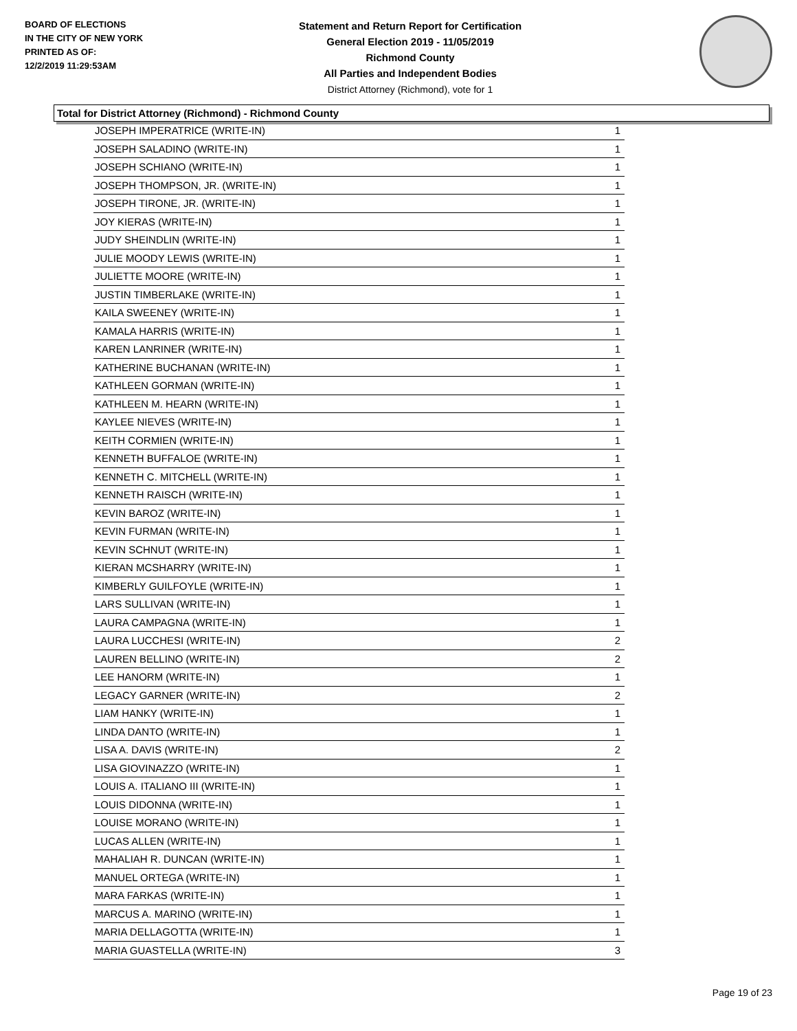BOARD OF ELECTIONS
IN THE CITY OF NEW YORK
PRINTED AS OF:
12/2/2019 11:29:53AM
Statement and Return Report for Certification
General Election 2019 - 11/05/2019
Richmond County
All Parties and Independent Bodies
District Attorney (Richmond), vote for 1
Total for District Attorney (Richmond) - Richmond County
| JOSEPH IMPERATRICE (WRITE-IN) | 1 |
| JOSEPH SALADINO (WRITE-IN) | 1 |
| JOSEPH SCHIANO (WRITE-IN) | 1 |
| JOSEPH THOMPSON, JR. (WRITE-IN) | 1 |
| JOSEPH TIRONE, JR. (WRITE-IN) | 1 |
| JOY KIERAS (WRITE-IN) | 1 |
| JUDY SHEINDLIN (WRITE-IN) | 1 |
| JULIE MOODY LEWIS (WRITE-IN) | 1 |
| JULIETTE MOORE (WRITE-IN) | 1 |
| JUSTIN TIMBERLAKE (WRITE-IN) | 1 |
| KAILA SWEENEY (WRITE-IN) | 1 |
| KAMALA HARRIS (WRITE-IN) | 1 |
| KAREN LANRINER (WRITE-IN) | 1 |
| KATHERINE BUCHANAN (WRITE-IN) | 1 |
| KATHLEEN GORMAN (WRITE-IN) | 1 |
| KATHLEEN M. HEARN (WRITE-IN) | 1 |
| KAYLEE NIEVES (WRITE-IN) | 1 |
| KEITH CORMIEN (WRITE-IN) | 1 |
| KENNETH BUFFALOE (WRITE-IN) | 1 |
| KENNETH C. MITCHELL (WRITE-IN) | 1 |
| KENNETH RAISCH (WRITE-IN) | 1 |
| KEVIN BAROZ (WRITE-IN) | 1 |
| KEVIN FURMAN (WRITE-IN) | 1 |
| KEVIN SCHNUT (WRITE-IN) | 1 |
| KIERAN MCSHARRY (WRITE-IN) | 1 |
| KIMBERLY GUILFOYLE (WRITE-IN) | 1 |
| LARS SULLIVAN (WRITE-IN) | 1 |
| LAURA CAMPAGNA (WRITE-IN) | 1 |
| LAURA LUCCHESI (WRITE-IN) | 2 |
| LAUREN BELLINO (WRITE-IN) | 2 |
| LEE HANORM (WRITE-IN) | 1 |
| LEGACY GARNER (WRITE-IN) | 2 |
| LIAM HANKY (WRITE-IN) | 1 |
| LINDA DANTO (WRITE-IN) | 1 |
| LISA A. DAVIS (WRITE-IN) | 2 |
| LISA GIOVINAZZO (WRITE-IN) | 1 |
| LOUIS A. ITALIANO III (WRITE-IN) | 1 |
| LOUIS DIDONNA (WRITE-IN) | 1 |
| LOUISE MORANO (WRITE-IN) | 1 |
| LUCAS ALLEN (WRITE-IN) | 1 |
| MAHALIAH R. DUNCAN (WRITE-IN) | 1 |
| MANUEL ORTEGA (WRITE-IN) | 1 |
| MARA FARKAS (WRITE-IN) | 1 |
| MARCUS A. MARINO (WRITE-IN) | 1 |
| MARIA DELLAGOTTA (WRITE-IN) | 1 |
| MARIA GUASTELLA (WRITE-IN) | 3 |
Page 19 of 23